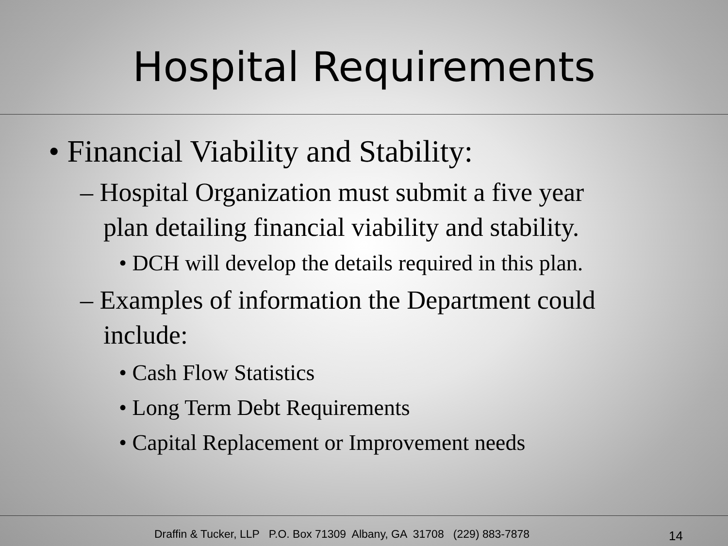Hospital Requirements
• Financial Viability and Stability:
– Hospital Organization must submit a five year plan detailing financial viability and stability.
• DCH will develop the details required in this plan.
– Examples of information the Department could include:
• Cash Flow Statistics
• Long Term Debt Requirements
• Capital Replacement or Improvement needs
Draffin & Tucker, LLP P.O. Box 71309 Albany, GA 31708 (229) 883-7878 14